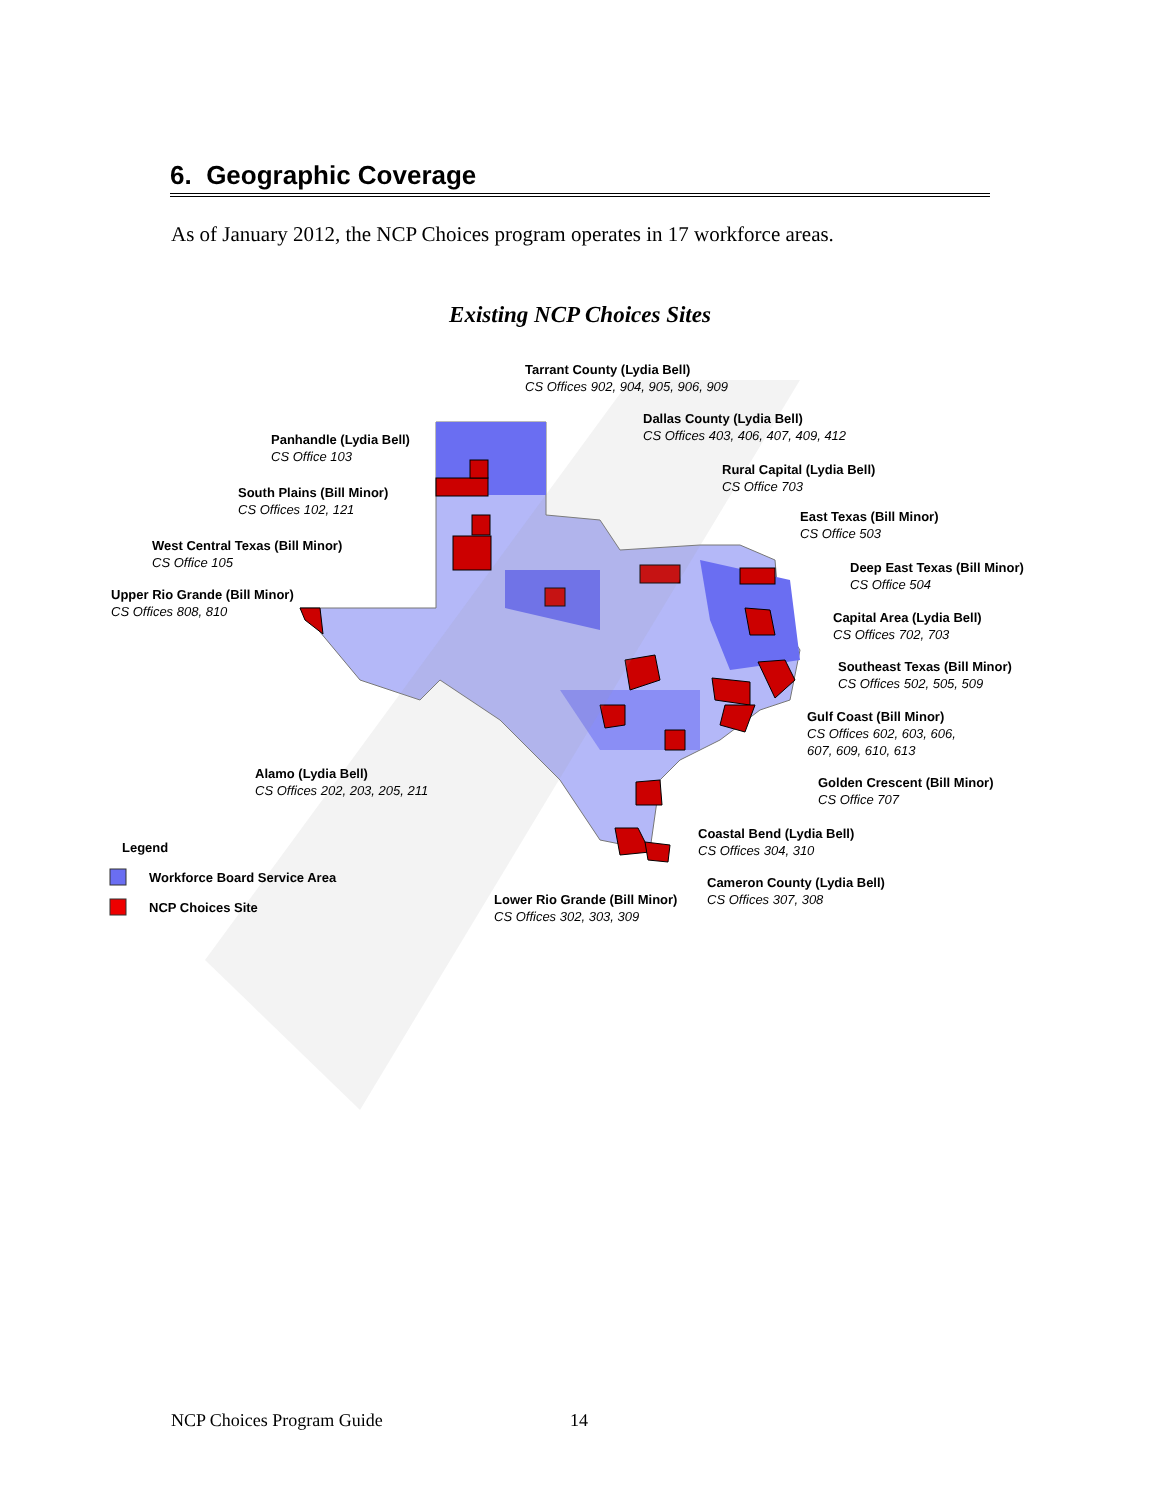6. Geographic Coverage
As of January 2012, the NCP Choices program operates in 17 workforce areas.
Existing NCP Choices Sites
Tarrant County (Lydia Bell)
CS Offices 902, 904, 905, 906, 909
Dallas County (Lydia Bell)
CS Offices 403, 406, 407, 409, 412
Panhandle (Lydia Bell)
CS Office 103
Rural Capital (Lydia Bell)
CS Office 703
South Plains (Bill Minor)
CS Offices 102, 121
East Texas (Bill Minor)
CS Office 503
West Central Texas (Bill Minor)
CS Office 105
Deep East Texas (Bill Minor)
CS Office 504
Upper Rio Grande (Bill Minor)
CS Offices 808, 810
Capital Area (Lydia Bell)
CS Offices 702, 703
Southeast Texas (Bill Minor)
CS Offices 502, 505, 509
Gulf Coast (Bill Minor)
CS Offices 602, 603, 606,
607, 609, 610, 613
Alamo (Lydia Bell)
CS Offices 202, 203, 205, 211
Golden Crescent (Bill Minor)
CS Office 707
Coastal Bend (Lydia Bell)
CS Offices 304, 310
Legend
Workforce Board Service Area
Cameron County (Lydia Bell)
CS Offices 307, 308
Lower Rio Grande (Bill Minor)
CS Offices 302, 303, 309
NCP Choices Site
NCP Choices Program Guide 14